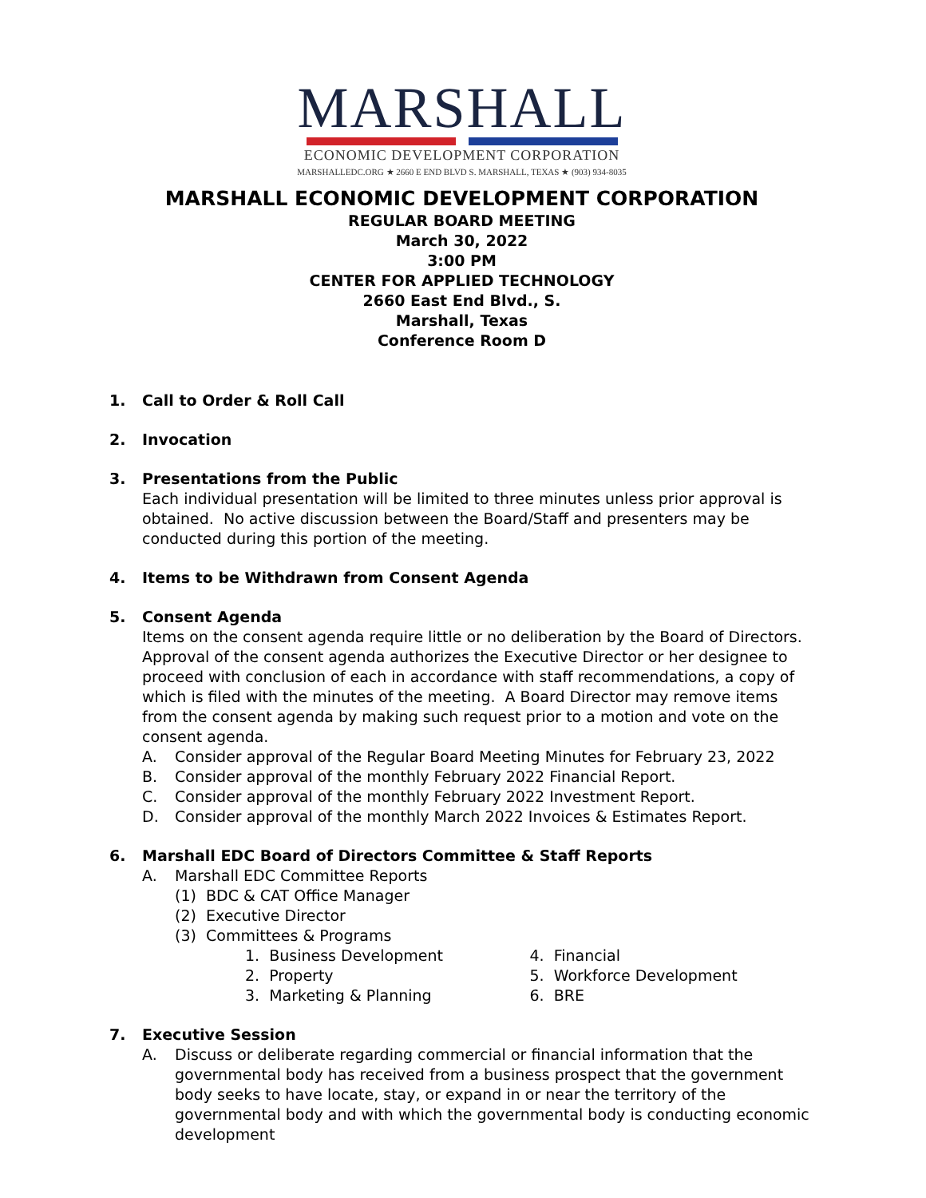MARSHALL
ECONOMIC DEVELOPMENT CORPORATION
MARSHALLEDC.ORG ★ 2660 E END BLVD S. MARSHALL, TEXAS ★ (903) 934-8035
MARSHALL ECONOMIC DEVELOPMENT CORPORATION
REGULAR BOARD MEETING
March 30, 2022
3:00 PM
CENTER FOR APPLIED TECHNOLOGY
2660 East End Blvd., S.
Marshall, Texas
Conference Room D
1. Call to Order & Roll Call
2. Invocation
3. Presentations from the Public
Each individual presentation will be limited to three minutes unless prior approval is obtained. No active discussion between the Board/Staff and presenters may be conducted during this portion of the meeting.
4. Items to be Withdrawn from Consent Agenda
5. Consent Agenda
Items on the consent agenda require little or no deliberation by the Board of Directors. Approval of the consent agenda authorizes the Executive Director or her designee to proceed with conclusion of each in accordance with staff recommendations, a copy of which is filed with the minutes of the meeting. A Board Director may remove items from the consent agenda by making such request prior to a motion and vote on the consent agenda.
A. Consider approval of the Regular Board Meeting Minutes for February 23, 2022
B. Consider approval of the monthly February 2022 Financial Report.
C. Consider approval of the monthly February 2022 Investment Report.
D. Consider approval of the monthly March 2022 Invoices & Estimates Report.
6. Marshall EDC Board of Directors Committee & Staff Reports
A. Marshall EDC Committee Reports
(1) BDC & CAT Office Manager
(2) Executive Director
(3) Committees & Programs
1. Business Development
2. Property
3. Marketing & Planning
4. Financial
5. Workforce Development
6. BRE
7. Executive Session
A. Discuss or deliberate regarding commercial or financial information that the governmental body has received from a business prospect that the government body seeks to have locate, stay, or expand in or near the territory of the governmental body and with which the governmental body is conducting economic development